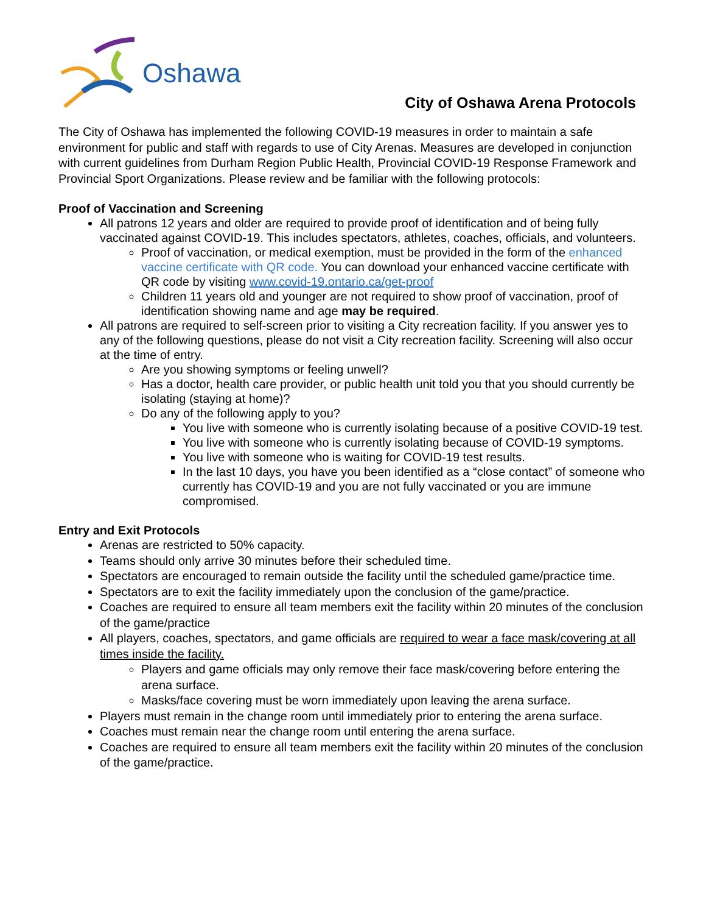Oshawa
City of Oshawa Arena Protocols
The City of Oshawa has implemented the following COVID-19 measures in order to maintain a safe environment for public and staff with regards to use of City Arenas. Measures are developed in conjunction with current guidelines from Durham Region Public Health, Provincial COVID-19 Response Framework and Provincial Sport Organizations. Please review and be familiar with the following protocols:
Proof of Vaccination and Screening
All patrons 12 years and older are required to provide proof of identification and of being fully vaccinated against COVID-19. This includes spectators, athletes, coaches, officials, and volunteers.
Proof of vaccination, or medical exemption, must be provided in the form of the enhanced vaccine certificate with QR code. You can download your enhanced vaccine certificate with QR code by visiting www.covid-19.ontario.ca/get-proof
Children 11 years old and younger are not required to show proof of vaccination, proof of identification showing name and age may be required.
All patrons are required to self-screen prior to visiting a City recreation facility. If you answer yes to any of the following questions, please do not visit a City recreation facility. Screening will also occur at the time of entry.
Are you showing symptoms or feeling unwell?
Has a doctor, health care provider, or public health unit told you that you should currently be isolating (staying at home)?
Do any of the following apply to you?
You live with someone who is currently isolating because of a positive COVID-19 test.
You live with someone who is currently isolating because of COVID-19 symptoms.
You live with someone who is waiting for COVID-19 test results.
In the last 10 days, you have you been identified as a “close contact” of someone who currently has COVID-19 and you are not fully vaccinated or you are immune compromised.
Entry and Exit Protocols
Arenas are restricted to 50% capacity.
Teams should only arrive 30 minutes before their scheduled time.
Spectators are encouraged to remain outside the facility until the scheduled game/practice time.
Spectators are to exit the facility immediately upon the conclusion of the game/practice.
Coaches are required to ensure all team members exit the facility within 20 minutes of the conclusion of the game/practice
All players, coaches, spectators, and game officials are required to wear a face mask/covering at all times inside the facility.
Players and game officials may only remove their face mask/covering before entering the arena surface.
Masks/face covering must be worn immediately upon leaving the arena surface.
Players must remain in the change room until immediately prior to entering the arena surface.
Coaches must remain near the change room until entering the arena surface.
Coaches are required to ensure all team members exit the facility within 20 minutes of the conclusion of the game/practice.